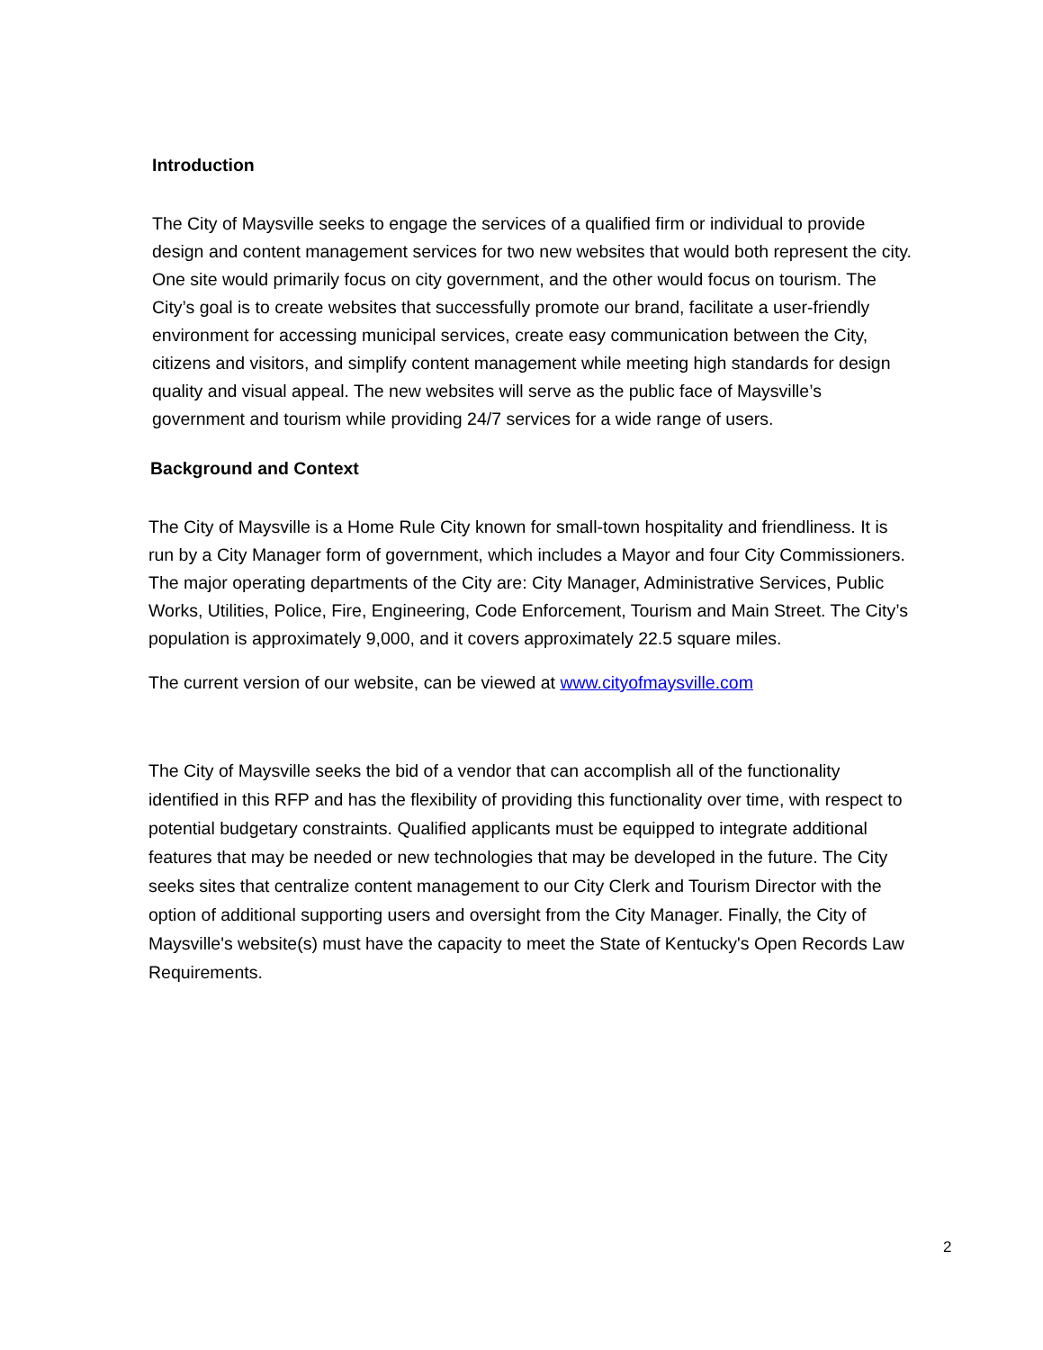Introduction
The City of Maysville seeks to engage the services of a qualified firm or individual to provide design and content management services for two new websites that would both represent the city. One site would primarily focus on city government, and the other would focus on tourism. The City’s goal is to create websites that successfully promote our brand, facilitate a user-friendly environment for accessing municipal services, create easy communication between the City, citizens and visitors, and simplify content management while meeting high standards for design quality and visual appeal. The new websites will serve as the public face of Maysville’s government and tourism while providing 24/7 services for a wide range of users.
Background and Context
The City of Maysville is a Home Rule City known for small-town hospitality and friendliness. It is run by a City Manager form of government, which includes a Mayor and four City Commissioners. The major operating departments of the City are: City Manager, Administrative Services, Public Works, Utilities, Police, Fire, Engineering, Code Enforcement, Tourism and Main Street. The City’s population is approximately 9,000, and it covers approximately 22.5 square miles.
The current version of our website, can be viewed at www.cityofmaysville.com
The City of Maysville seeks the bid of a vendor that can accomplish all of the functionality identified in this RFP and has the flexibility of providing this functionality over time, with respect to potential budgetary constraints. Qualified applicants must be equipped to integrate additional features that may be needed or new technologies that may be developed in the future. The City seeks sites that centralize content management to our City Clerk and Tourism Director with the option of additional supporting users and oversight from the City Manager. Finally, the City of Maysville's website(s) must have the capacity to meet the State of Kentucky's Open Records Law Requirements.
2